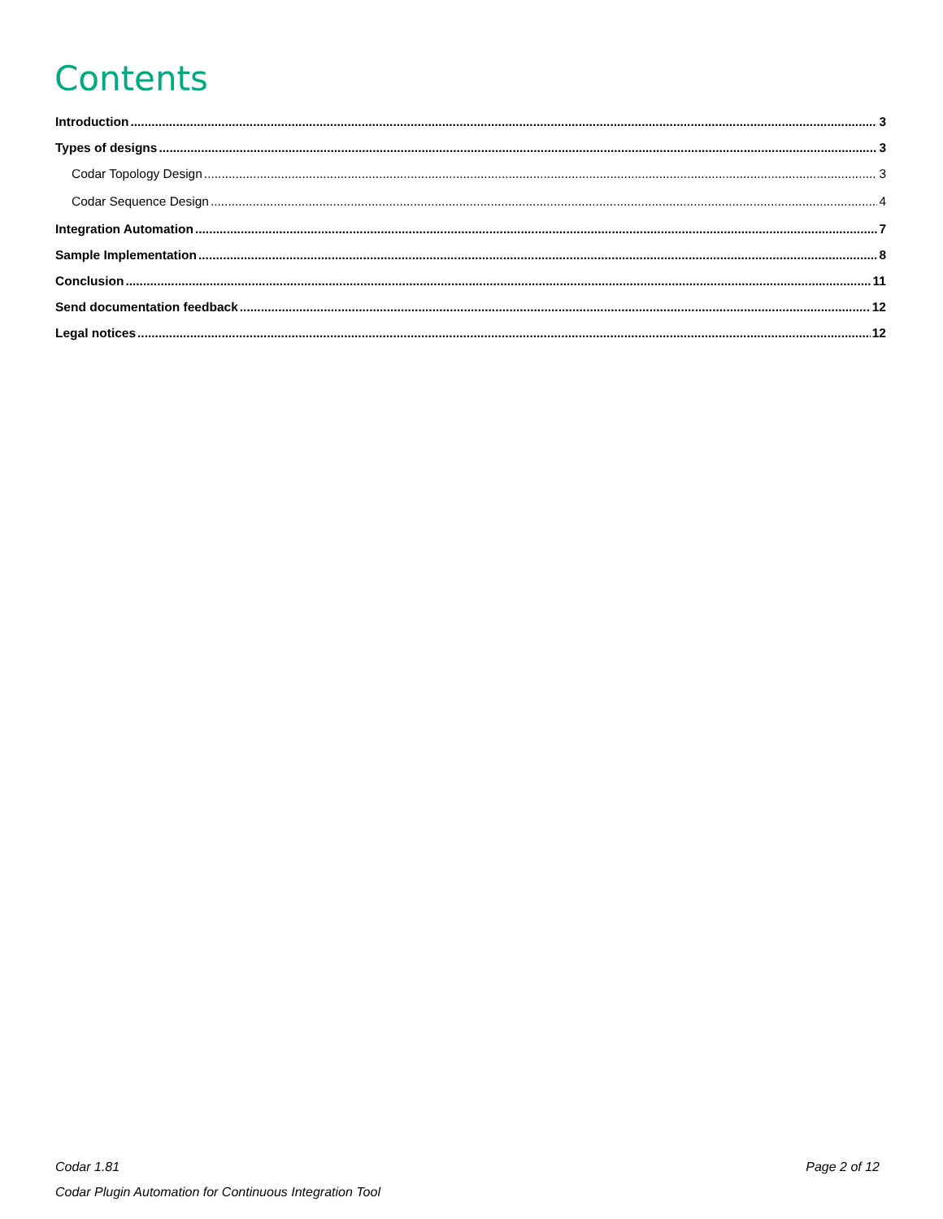Contents
Introduction 3
Types of designs 3
Codar Topology Design 3
Codar Sequence Design 4
Integration Automation 7
Sample Implementation 8
Conclusion 11
Send documentation feedback 12
Legal notices 12
Codar 1.81
Codar Plugin Automation for Continuous Integration Tool
Page 2 of 12